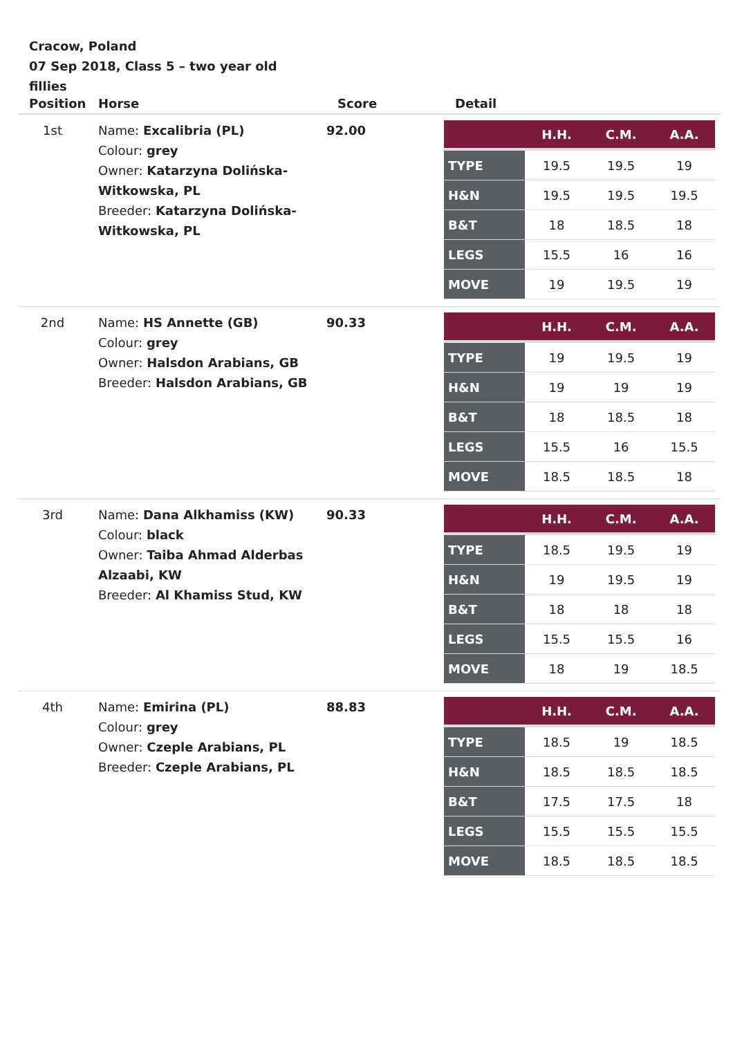Cracow, Poland
07 Sep 2018, Class 5 – two year old fillies
| Position | Horse | Score | Detail |
| --- | --- | --- | --- |
| 1st | Name: Excalibria (PL) Colour: grey Owner: Katarzyna Dolińska-Witkowska, PL Breeder: Katarzyna Dolińska-Witkowska, PL | 92.00 | / / H.H. / C.M. / A.A. / / --- / --- / --- / --- / / TYPE / 19.5 / 19.5 / 19 / / H&N / 19.5 / 19.5 / 19.5 / / B&T / 18 / 18.5 / 18 / / LEGS / 15.5 / 16 / 16 / / MOVE / 19 / 19.5 / 19 / |
| 2nd | Name: HS Annette (GB) Colour: grey Owner: Halsdon Arabians, GB Breeder: Halsdon Arabians, GB | 90.33 | / / H.H. / C.M. / A.A. / / --- / --- / --- / --- / / TYPE / 19 / 19.5 / 19 / / H&N / 19 / 19 / 19 / / B&T / 18 / 18.5 / 18 / / LEGS / 15.5 / 16 / 15.5 / / MOVE / 18.5 / 18.5 / 18 / |
| 3rd | Name: Dana Alkhamiss (KW) Colour: black Owner: Taiba Ahmad Alderbas Alzaabi, KW Breeder: Al Khamiss Stud, KW | 90.33 | / / H.H. / C.M. / A.A. / / --- / --- / --- / --- / / TYPE / 18.5 / 19.5 / 19 / / H&N / 19 / 19.5 / 19 / / B&T / 18 / 18 / 18 / / LEGS / 15.5 / 15.5 / 16 / / MOVE / 18 / 19 / 18.5 / |
| 4th | Name: Emirina (PL) Colour: grey Owner: Czeple Arabians, PL Breeder: Czeple Arabians, PL | 88.83 | / / H.H. / C.M. / A.A. / / --- / --- / --- / --- / / TYPE / 18.5 / 19 / 18.5 / / H&N / 18.5 / 18.5 / 18.5 / / B&T / 17.5 / 17.5 / 18 / / LEGS / 15.5 / 15.5 / 15.5 / / MOVE / 18.5 / 18.5 / 18.5 / |